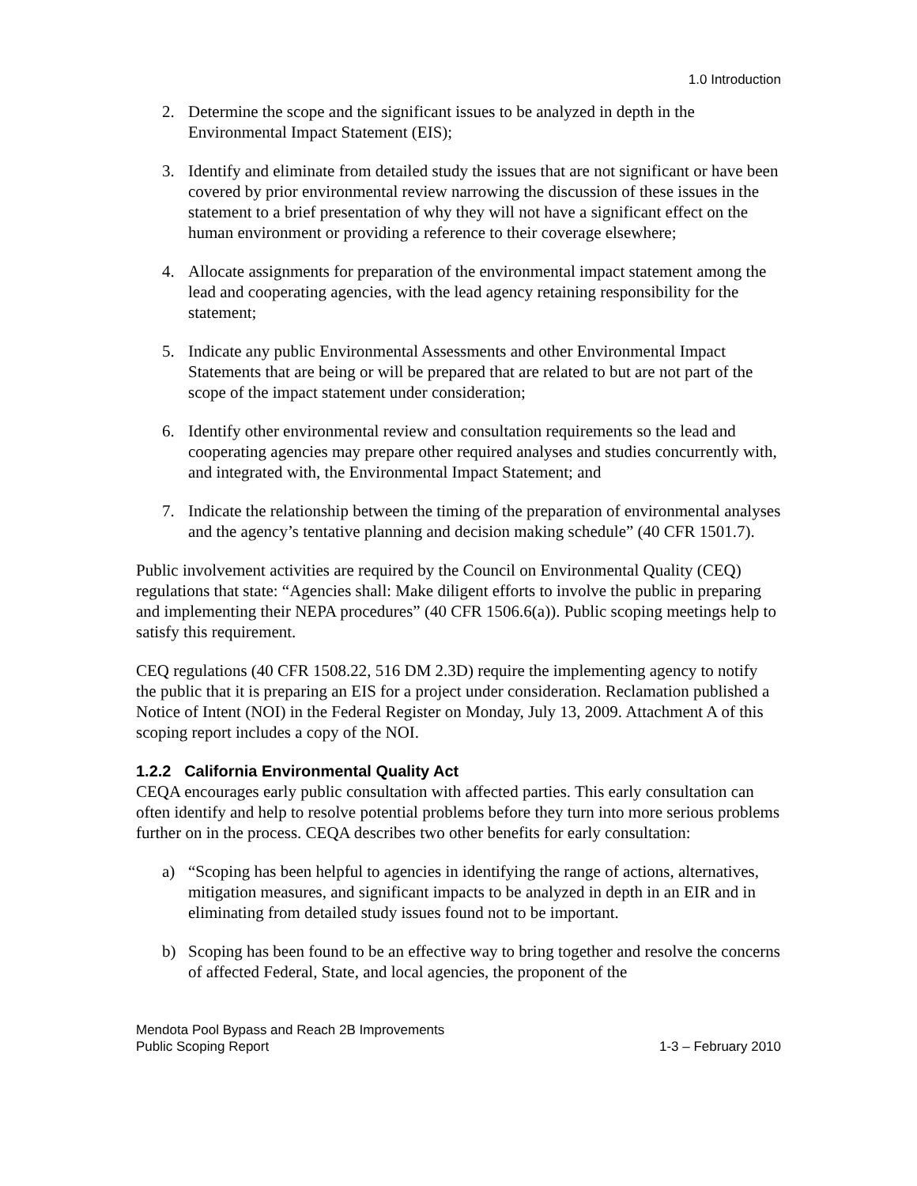1.0 Introduction
2. Determine the scope and the significant issues to be analyzed in depth in the Environmental Impact Statement (EIS);
3. Identify and eliminate from detailed study the issues that are not significant or have been covered by prior environmental review narrowing the discussion of these issues in the statement to a brief presentation of why they will not have a significant effect on the human environment or providing a reference to their coverage elsewhere;
4. Allocate assignments for preparation of the environmental impact statement among the lead and cooperating agencies, with the lead agency retaining responsibility for the statement;
5. Indicate any public Environmental Assessments and other Environmental Impact Statements that are being or will be prepared that are related to but are not part of the scope of the impact statement under consideration;
6. Identify other environmental review and consultation requirements so the lead and cooperating agencies may prepare other required analyses and studies concurrently with, and integrated with, the Environmental Impact Statement; and
7. Indicate the relationship between the timing of the preparation of environmental analyses and the agency’s tentative planning and decision making schedule” (40 CFR 1501.7).
Public involvement activities are required by the Council on Environmental Quality (CEQ) regulations that state: “Agencies shall: Make diligent efforts to involve the public in preparing and implementing their NEPA procedures” (40 CFR 1506.6(a)). Public scoping meetings help to satisfy this requirement.
CEQ regulations (40 CFR 1508.22, 516 DM 2.3D) require the implementing agency to notify the public that it is preparing an EIS for a project under consideration. Reclamation published a Notice of Intent (NOI) in the Federal Register on Monday, July 13, 2009. Attachment A of this scoping report includes a copy of the NOI.
1.2.2 California Environmental Quality Act
CEQA encourages early public consultation with affected parties. This early consultation can often identify and help to resolve potential problems before they turn into more serious problems further on in the process. CEQA describes two other benefits for early consultation:
a) “Scoping has been helpful to agencies in identifying the range of actions, alternatives, mitigation measures, and significant impacts to be analyzed in depth in an EIR and in eliminating from detailed study issues found not to be important.
b) Scoping has been found to be an effective way to bring together and resolve the concerns of affected Federal, State, and local agencies, the proponent of the
Mendota Pool Bypass and Reach 2B Improvements
Public Scoping Report 1-3 – February 2010